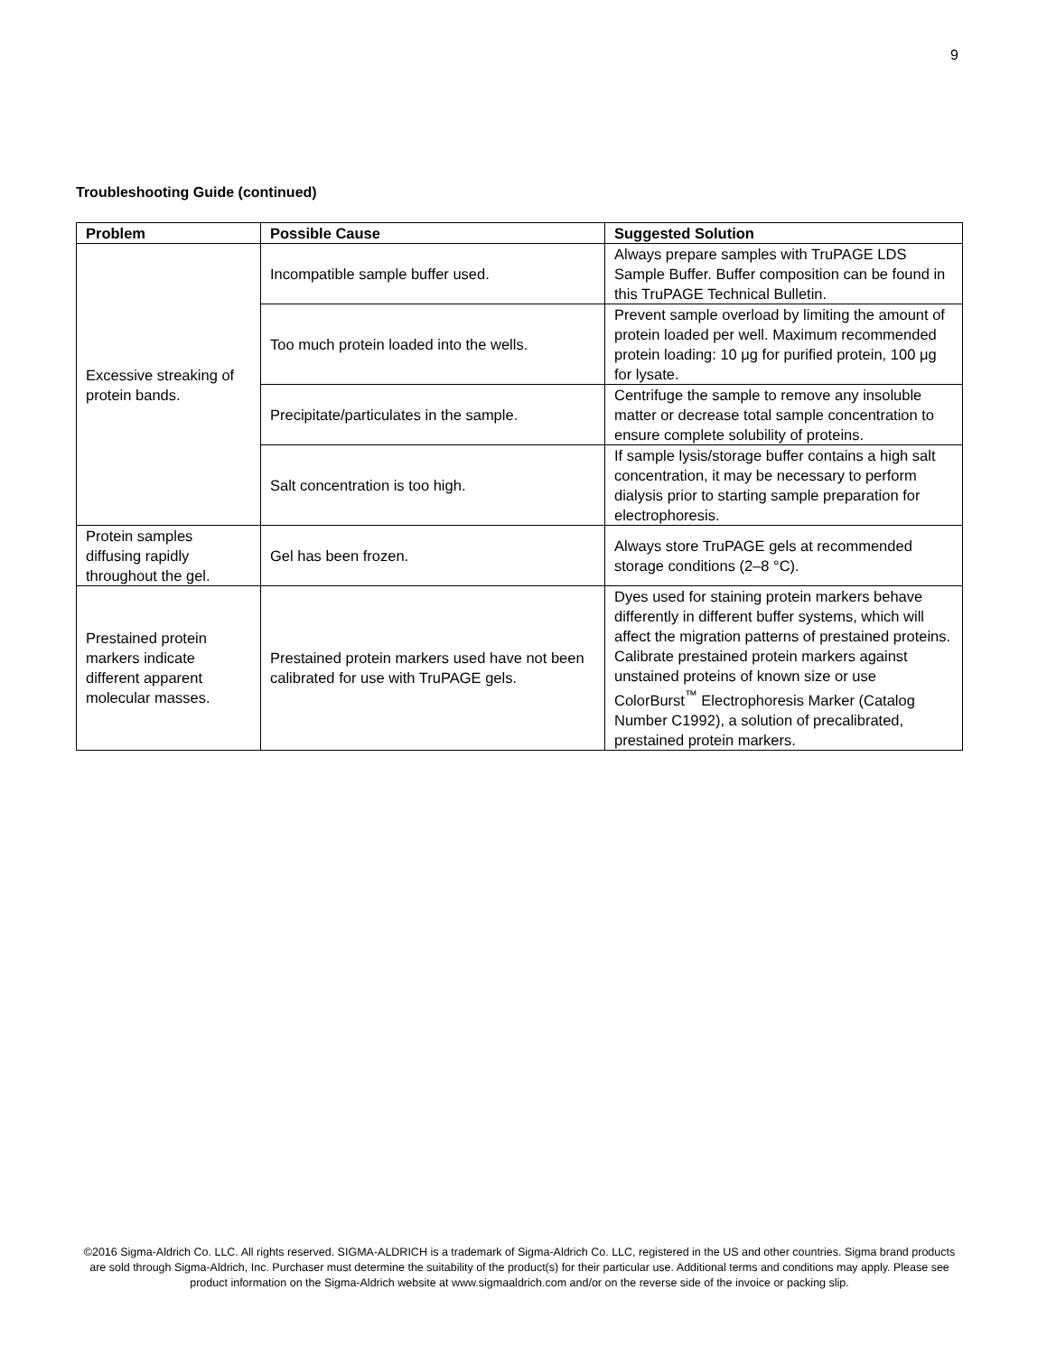9
Troubleshooting Guide (continued)
| Problem | Possible Cause | Suggested Solution |
| --- | --- | --- |
| Excessive streaking of protein bands. | Incompatible sample buffer used. | Always prepare samples with TruPAGE LDS Sample Buffer. Buffer composition can be found in this TruPAGE Technical Bulletin. |
| | Too much protein loaded into the wells. | Prevent sample overload by limiting the amount of protein loaded per well. Maximum recommended protein loading: 10 μg for purified protein, 100 μg for lysate. |
| | Precipitate/particulates in the sample. | Centrifuge the sample to remove any insoluble matter or decrease total sample concentration to ensure complete solubility of proteins. |
| | Salt concentration is too high. | If sample lysis/storage buffer contains a high salt concentration, it may be necessary to perform dialysis prior to starting sample preparation for electrophoresis. |
| Protein samples diffusing rapidly throughout the gel. | Gel has been frozen. | Always store TruPAGE gels at recommended storage conditions (2–8 °C). |
| Prestained protein markers indicate different apparent molecular masses. | Prestained protein markers used have not been calibrated for use with TruPAGE gels. | Dyes used for staining protein markers behave differently in different buffer systems, which will affect the migration patterns of prestained proteins. Calibrate prestained protein markers against unstained proteins of known size or use ColorBurst<sup>™</sup> Electrophoresis Marker (Catalog Number C1992), a solution of precalibrated, prestained protein markers. |
©2016 Sigma-Aldrich Co. LLC. All rights reserved. SIGMA-ALDRICH is a trademark of Sigma-Aldrich Co. LLC, registered in the US and other countries. Sigma brand products are sold through Sigma-Aldrich, Inc. Purchaser must determine the suitability of the product(s) for their particular use. Additional terms and conditions may apply. Please see product information on the Sigma-Aldrich website at www.sigmaaldrich.com and/or on the reverse side of the invoice or packing slip.